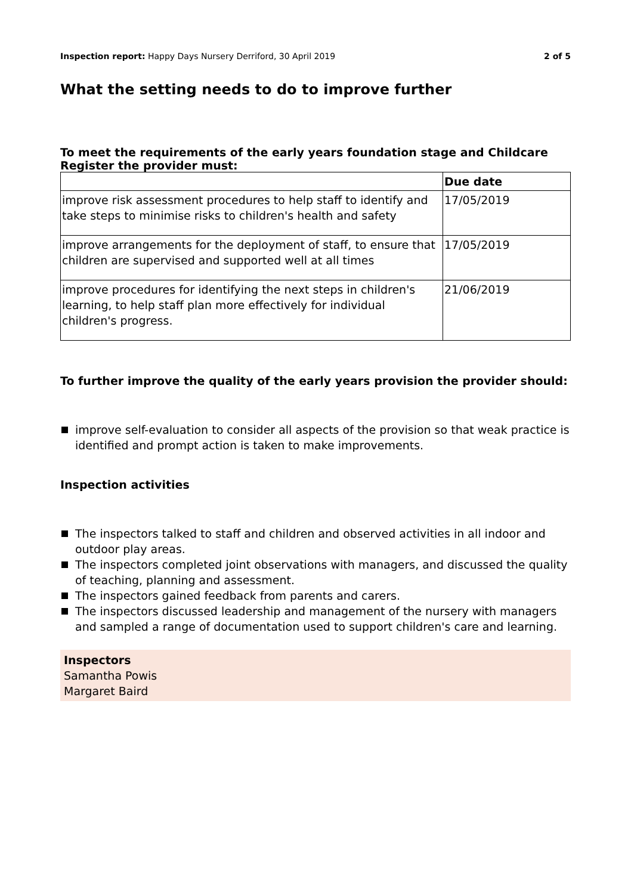Inspection report: Happy Days Nursery Derriford, 30 April 2019
2 of 5
What the setting needs to do to improve further
To meet the requirements of the early years foundation stage and Childcare Register the provider must:
| | Due date |
| --- | --- |
| improve risk assessment procedures to help staff to identify and take steps to minimise risks to children's health and safety | 17/05/2019 |
| improve arrangements for the deployment of staff, to ensure that children are supervised and supported well at all times | 17/05/2019 |
| improve procedures for identifying the next steps in children's learning, to help staff plan more effectively for individual children's progress. | 21/06/2019 |
To further improve the quality of the early years provision the provider should:
improve self-evaluation to consider all aspects of the provision so that weak practice is identified and prompt action is taken to make improvements.
Inspection activities
The inspectors talked to staff and children and observed activities in all indoor and outdoor play areas.
The inspectors completed joint observations with managers, and discussed the quality of teaching, planning and assessment.
The inspectors gained feedback from parents and carers.
The inspectors discussed leadership and management of the nursery with managers and sampled a range of documentation used to support children's care and learning.
Inspectors
Samantha Powis
Margaret Baird